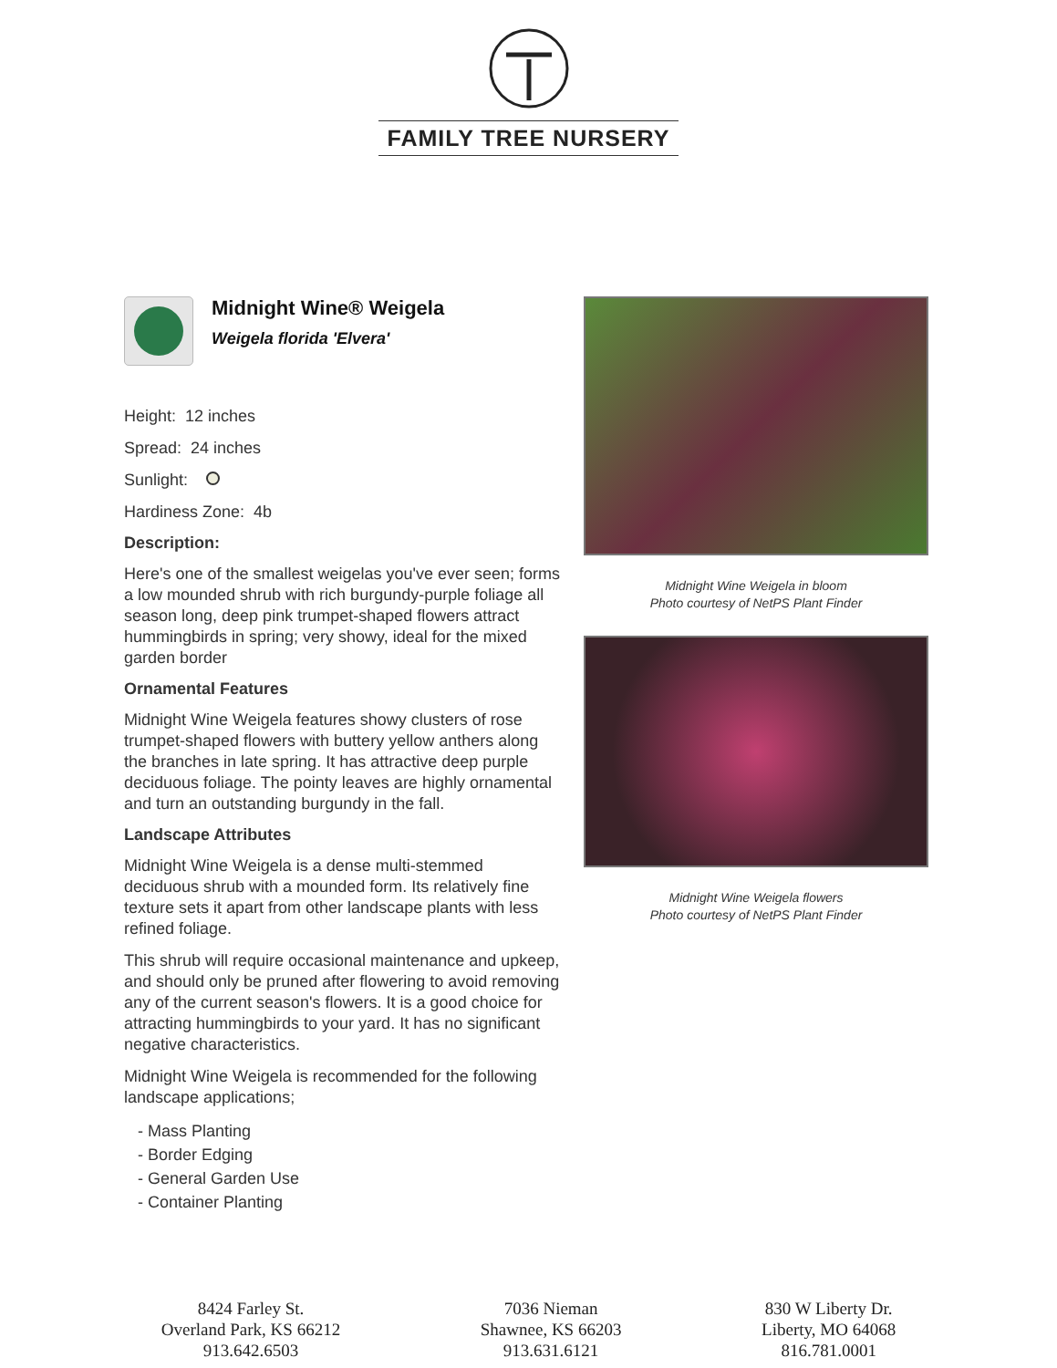FAMILY TREE NURSERY
Midnight Wine® Weigela
Weigela florida 'Elvera'
Height: 12 inches
Spread: 24 inches
Sunlight:
Hardiness Zone: 4b
Description:
Here's one of the smallest weigelas you've ever seen; forms a low mounded shrub with rich burgundy-purple foliage all season long, deep pink trumpet-shaped flowers attract hummingbirds in spring; very showy, ideal for the mixed garden border
Ornamental Features
Midnight Wine Weigela features showy clusters of rose trumpet-shaped flowers with buttery yellow anthers along the branches in late spring. It has attractive deep purple deciduous foliage. The pointy leaves are highly ornamental and turn an outstanding burgundy in the fall.
Landscape Attributes
Midnight Wine Weigela is a dense multi-stemmed deciduous shrub with a mounded form. Its relatively fine texture sets it apart from other landscape plants with less refined foliage.
This shrub will require occasional maintenance and upkeep, and should only be pruned after flowering to avoid removing any of the current season's flowers. It is a good choice for attracting hummingbirds to your yard. It has no significant negative characteristics.
Midnight Wine Weigela is recommended for the following landscape applications;
- Mass Planting
- Border Edging
- General Garden Use
- Container Planting
Midnight Wine Weigela in bloom
Photo courtesy of NetPS Plant Finder
Midnight Wine Weigela flowers
Photo courtesy of NetPS Plant Finder
8424 Farley St.
Overland Park, KS 66212
913.642.6503
7036 Nieman
Shawnee, KS 66203
913.631.6121
830 W Liberty Dr.
Liberty, MO 64068
816.781.0001